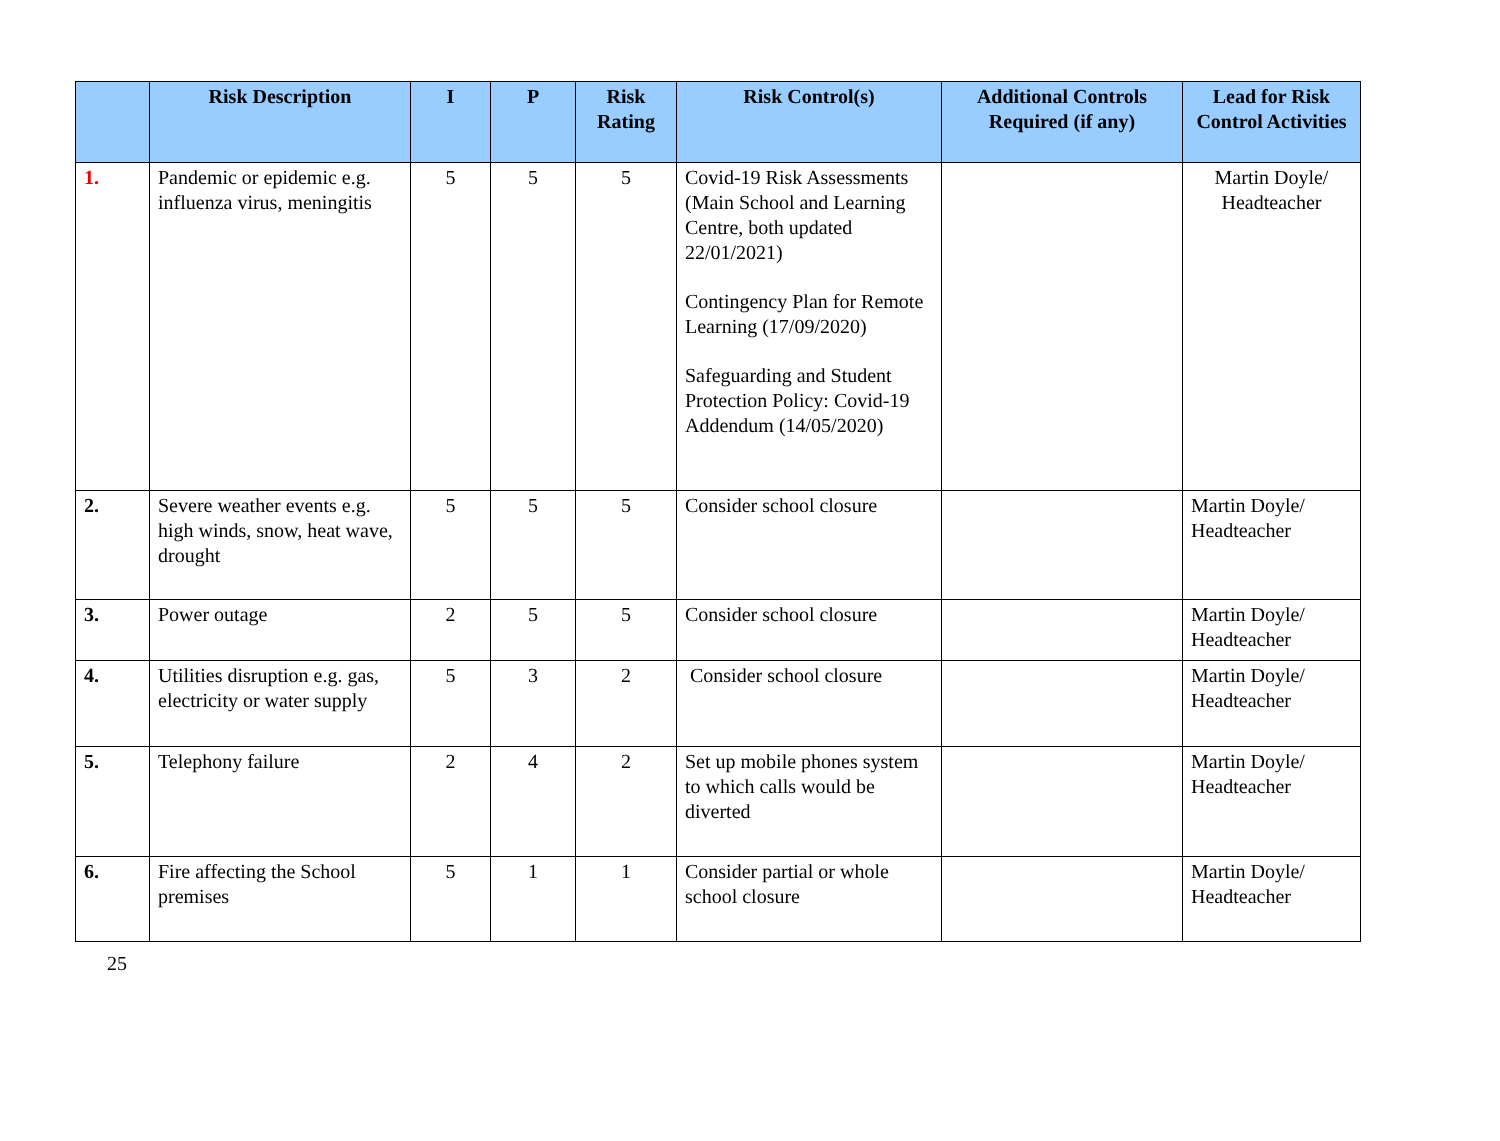| | Risk Description | I | P | Risk Rating | Risk Control(s) | Additional Controls Required (if any) | Lead for Risk Control Activities |
| --- | --- | --- | --- | --- | --- | --- | --- |
| 1. | Pandemic or epidemic e.g. influenza virus, meningitis | 5 | 5 | 5 | Covid-19 Risk Assessments (Main School and Learning Centre, both updated 22/01/2021) Contingency Plan for Remote Learning (17/09/2020) Safeguarding and Student Protection Policy: Covid-19 Addendum (14/05/2020) | | Martin Doyle/ Headteacher |
| 2. | Severe weather events e.g. high winds, snow, heat wave, drought | 5 | 5 | 5 | Consider school closure | | Martin Doyle/ Headteacher |
| 3. | Power outage | 2 | 5 | 5 | Consider school closure | | Martin Doyle/ Headteacher |
| 4. | Utilities disruption e.g. gas, electricity or water supply | 5 | 3 | 2 | Consider school closure | | Martin Doyle/ Headteacher |
| 5. | Telephony failure | 2 | 4 | 2 | Set up mobile phones system to which calls would be diverted | | Martin Doyle/ Headteacher |
| 6. | Fire affecting the School premises | 5 | 1 | 1 | Consider partial or whole school closure | | Martin Doyle/ Headteacher |
25